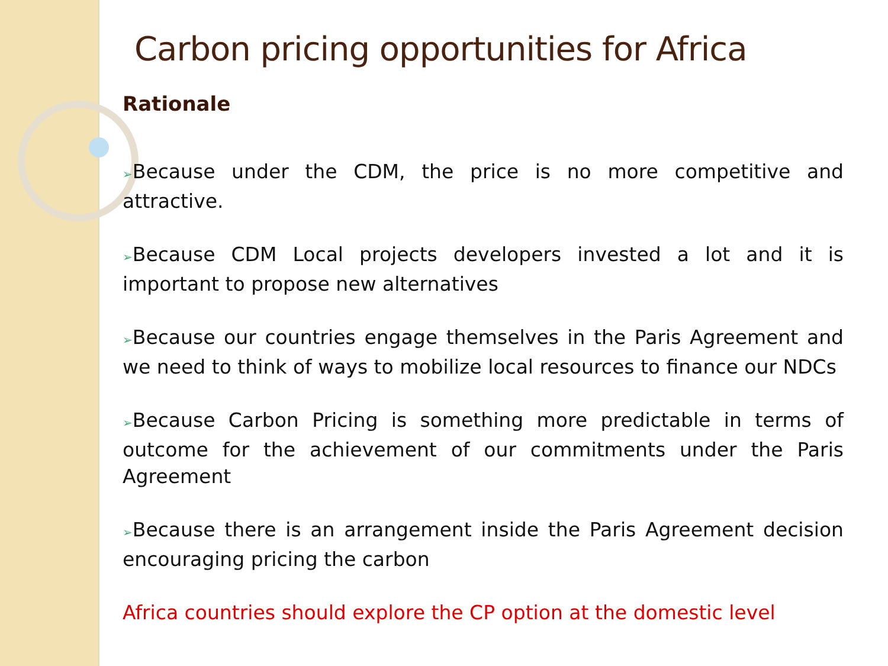Carbon pricing opportunities for Africa
Rationale
➢Because under the CDM, the price is no more competitive and attractive.
➢Because CDM Local projects developers invested a lot and it is important to propose new alternatives
➢Because our countries engage themselves in the Paris Agreement and we need to think of ways to mobilize local resources to finance our NDCs
➢Because Carbon Pricing is something more predictable in terms of outcome for the achievement of our commitments under the Paris Agreement
➢Because there is an arrangement inside the Paris Agreement decision encouraging pricing the carbon
Africa countries should explore the CP option at the domestic level